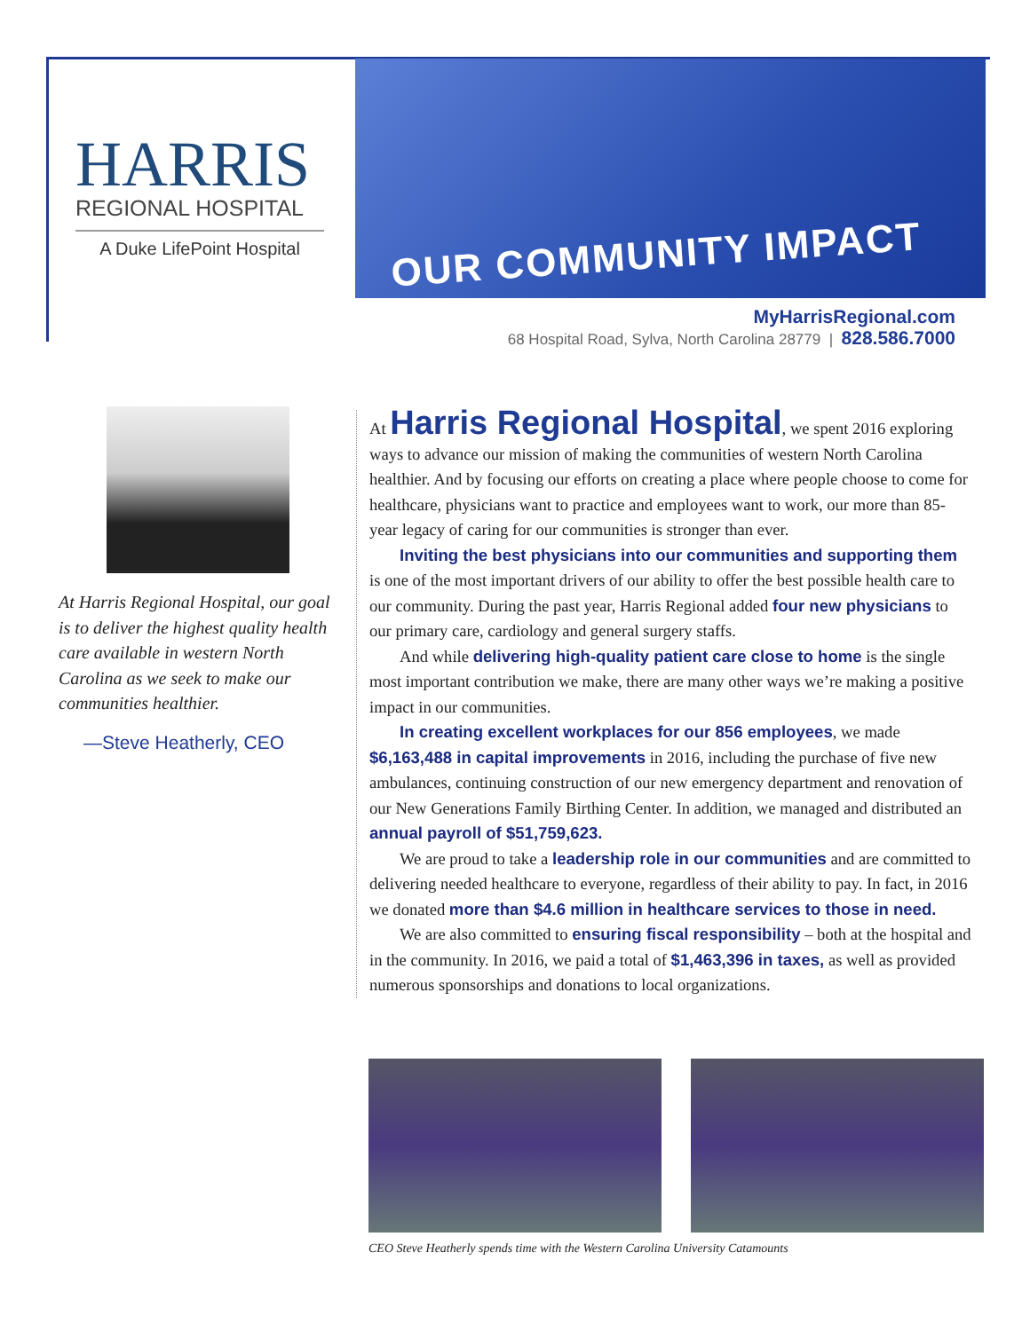HARRIS
REGIONAL HOSPITAL
A Duke LifePoint Hospital
OUR COMMUNITY IMPACT
MyHarrisRegional.com
68 Hospital Road, Sylva, North Carolina 28779 | 828.586.7000
At Harris Regional Hospital, our goal is to deliver the highest quality health care available in western North Carolina as we seek to make our communities healthier.
—Steve Heatherly, CEO
At Harris Regional Hospital, we spent 2016 exploring ways to advance our mission of making the communities of western North Carolina healthier. And by focusing our efforts on creating a place where people choose to come for healthcare, physicians want to practice and employees want to work, our more than 85-year legacy of caring for our communities is stronger than ever.
Inviting the best physicians into our communities and supporting them is one of the most important drivers of our ability to offer the best possible health care to our community. During the past year, Harris Regional added four new physicians to our primary care, cardiology and general surgery staffs.
And while delivering high-quality patient care close to home is the single most important contribution we make, there are many other ways we’re making a positive impact in our communities.
In creating excellent workplaces for our 856 employees, we made $6,163,488 in capital improvements in 2016, including the purchase of five new ambulances, continuing construction of our new emergency department and renovation of our New Generations Family Birthing Center. In addition, we managed and distributed an annual payroll of $51,759,623.
We are proud to take a leadership role in our communities and are committed to delivering needed healthcare to everyone, regardless of their ability to pay. In fact, in 2016 we donated more than $4.6 million in healthcare services to those in need.
We are also committed to ensuring fiscal responsibility – both at the hospital and in the community. In 2016, we paid a total of $1,463,396 in taxes, as well as provided numerous sponsorships and donations to local organizations.
CEO Steve Heatherly spends time with the Western Carolina University Catamounts